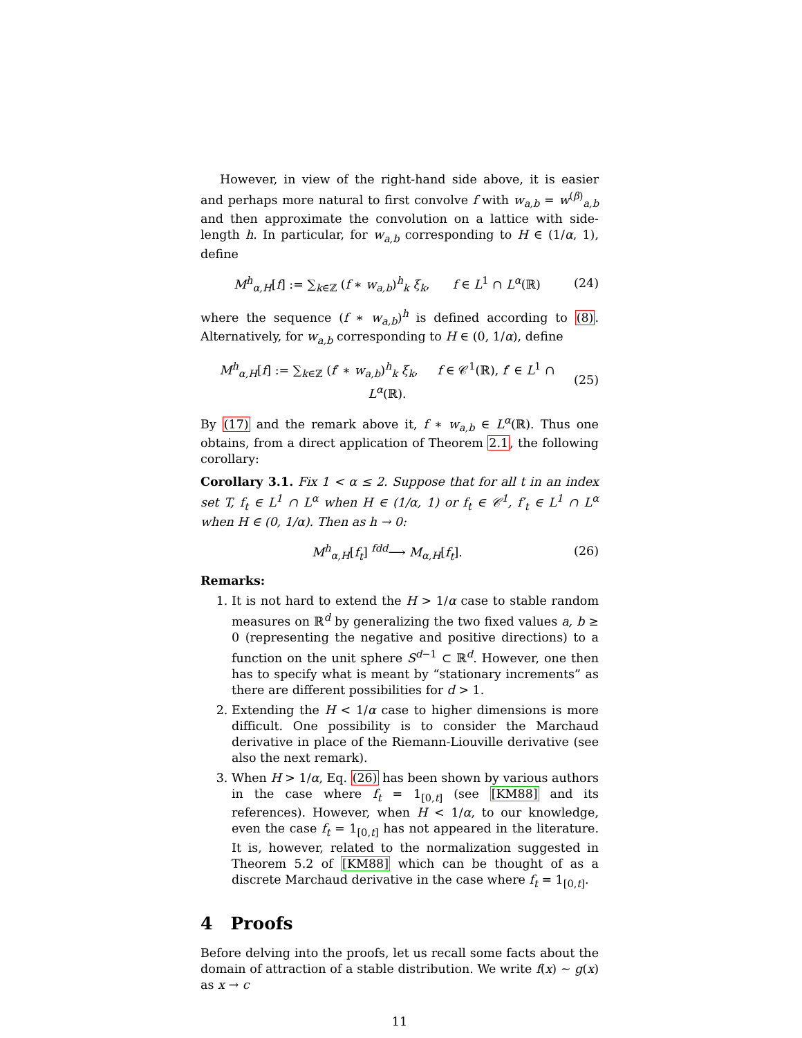However, in view of the right-hand side above, it is easier and perhaps more natural to first convolve f with w<sub>a,b</sub> = w<sup>(β)</sup><sub>a,b</sub> and then approximate the convolution on a lattice with side-length h. In particular, for w<sub>a,b</sub> corresponding to H ∈ (1/α, 1), define
M<sup>h</sup><sub>α,H</sub>[f] := ∑<sub>k∈ℤ</sub> (f ∗ w<sub>a,b</sub>)<sup>h</sup><sub>k</sub> ξ<sub>k</sub>, f ∈ L<sup>1</sup> ∩ L<sup>α</sup>(ℝ) (24)
where the sequence (f ∗ w<sub>a,b</sub>)<sup>h</sup> is defined according to (8). Alternatively, for w<sub>a,b</sub> corresponding to H ∈ (0, 1/α), define
M<sup>h</sup><sub>α,H</sub>[f] := ∑<sub>k∈ℤ</sub> (f′ ∗ w<sub>a,b</sub>)<sup>h</sup><sub>k</sub> ξ<sub>k</sub>, f ∈ 𝒞<sup>1</sup>(ℝ), f′ ∈ L<sup>1</sup> ∩ L<sup>α</sup>(ℝ). (25)
By (17) and the remark above it, f ∗ w<sub>a,b</sub> ∈ L<sup>α</sup>(ℝ). Thus one obtains, from a direct application of Theorem 2.1, the following corollary:
Corollary 3.1. Fix 1 < α ≤ 2. Suppose that for all t in an index set T, f<sub>t</sub> ∈ L<sup>1</sup> ∩ L<sup>α</sup> when H ∈ (1/α, 1) or f<sub>t</sub> ∈ 𝒞<sup>1</sup>, f′<sub>t</sub> ∈ L<sup>1</sup> ∩ L<sup>α</sup> when H ∈ (0, 1/α). Then as h → 0:
M<sup>h</sup><sub>α,H</sub>[f<sub>t</sub>] <sup>fdd</sup>⟶ M<sub>α,H</sub>[f<sub>t</sub>]. (26)
Remarks:
1. It is not hard to extend the H > 1/α case to stable random measures on ℝ<sup>d</sup> by generalizing the two fixed values a, b ≥ 0 (representing the negative and positive directions) to a function on the unit sphere S<sup>d−1</sup> ⊂ ℝ<sup>d</sup>. However, one then has to specify what is meant by “stationary increments” as there are different possibilities for d > 1.
2. Extending the H < 1/α case to higher dimensions is more difficult. One possibility is to consider the Marchaud derivative in place of the Riemann-Liouville derivative (see also the next remark).
3. When H > 1/α, Eq. (26) has been shown by various authors in the case where f<sub>t</sub> = 1<sub>[0,t]</sub> (see [KM88] and its references). However, when H < 1/α, to our knowledge, even the case f<sub>t</sub> = 1<sub>[0,t]</sub> has not appeared in the literature. It is, however, related to the normalization suggested in Theorem 5.2 of [KM88] which can be thought of as a discrete Marchaud derivative in the case where f<sub>t</sub> = 1<sub>[0,t]</sub>.
4 Proofs
Before delving into the proofs, let us recall some facts about the domain of attraction of a stable distribution. We write f(x) ∼ g(x) as x → c
11